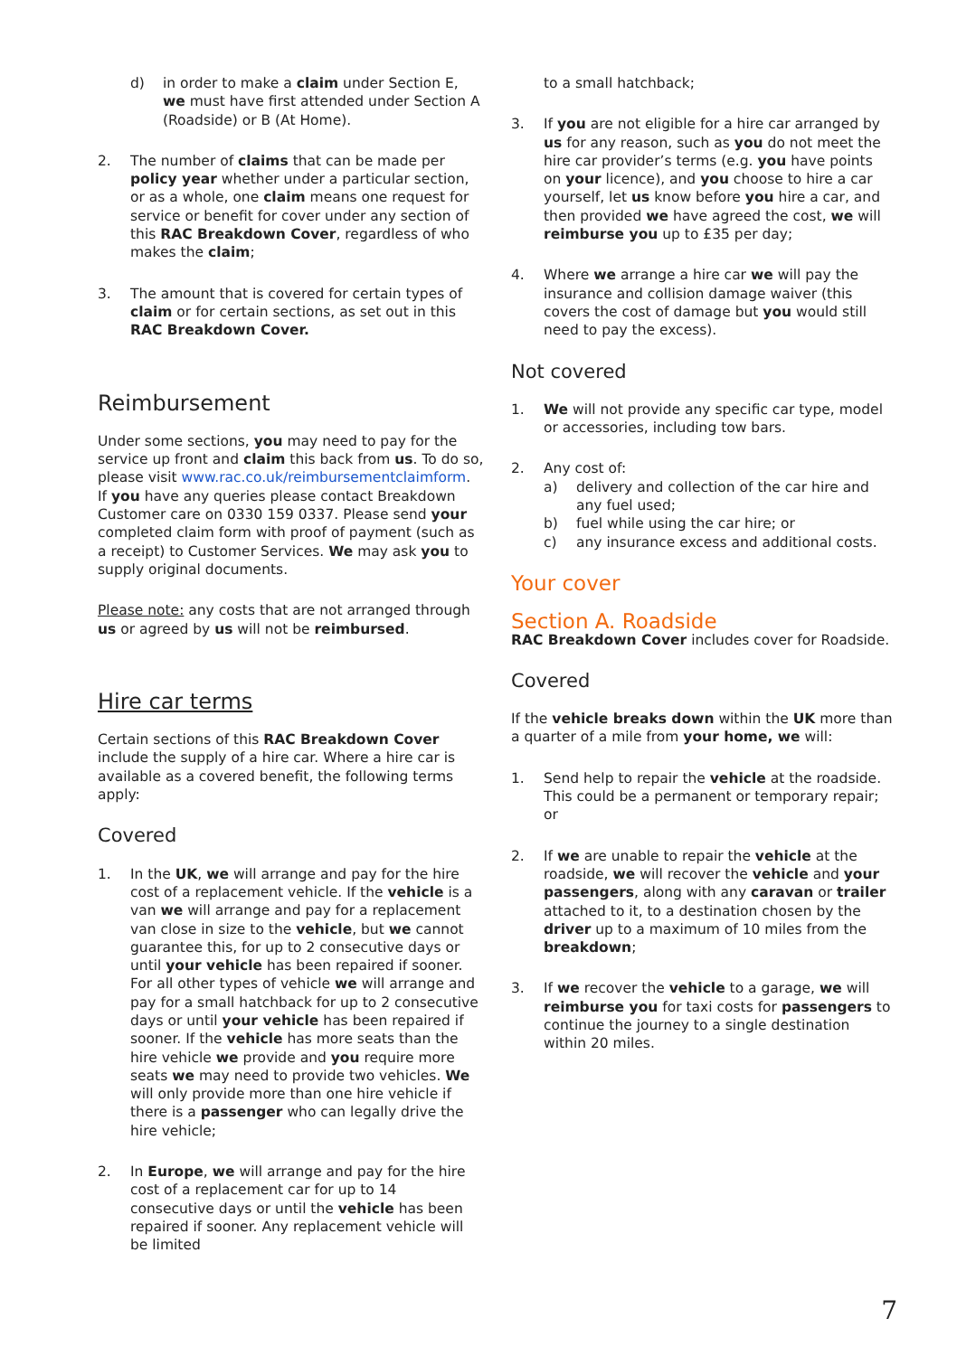d) in order to make a claim under Section E, we must have first attended under Section A (Roadside) or B (At Home).
2. The number of claims that can be made per policy year whether under a particular section, or as a whole, one claim means one request for service or benefit for cover under any section of this RAC Breakdown Cover, regardless of who makes the claim;
3. The amount that is covered for certain types of claim or for certain sections, as set out in this RAC Breakdown Cover.
Reimbursement
Under some sections, you may need to pay for the service up front and claim this back from us. To do so, please visit www.rac.co.uk/reimbursementclaimform. If you have any queries please contact Breakdown Customer care on 0330 159 0337. Please send your completed claim form with proof of payment (such as a receipt) to Customer Services. We may ask you to supply original documents.
Please note: any costs that are not arranged through us or agreed by us will not be reimbursed.
Hire car terms
Certain sections of this RAC Breakdown Cover include the supply of a hire car. Where a hire car is available as a covered benefit, the following terms apply:
Covered
1. In the UK, we will arrange and pay for the hire cost of a replacement vehicle. If the vehicle is a van we will arrange and pay for a replacement van close in size to the vehicle, but we cannot guarantee this, for up to 2 consecutive days or until your vehicle has been repaired if sooner. For all other types of vehicle we will arrange and pay for a small hatchback for up to 2 consecutive days or until your vehicle has been repaired if sooner. If the vehicle has more seats than the hire vehicle we provide and you require more seats we may need to provide two vehicles. We will only provide more than one hire vehicle if there is a passenger who can legally drive the hire vehicle;
2. In Europe, we will arrange and pay for the hire cost of a replacement car for up to 14 consecutive days or until the vehicle has been repaired if sooner. Any replacement vehicle will be limited
to a small hatchback;
3. If you are not eligible for a hire car arranged by us for any reason, such as you do not meet the hire car provider’s terms (e.g. you have points on your licence), and you choose to hire a car yourself, let us know before you hire a car, and then provided we have agreed the cost, we will reimburse you up to £35 per day;
4. Where we arrange a hire car we will pay the insurance and collision damage waiver (this covers the cost of damage but you would still need to pay the excess).
Not covered
1. We will not provide any specific car type, model or accessories, including tow bars.
2. Any cost of:
a) delivery and collection of the car hire and any fuel used;
b) fuel while using the car hire; or
c) any insurance excess and additional costs.
Your cover
Section A. Roadside
RAC Breakdown Cover includes cover for Roadside.
Covered
If the vehicle breaks down within the UK more than a quarter of a mile from your home, we will:
1. Send help to repair the vehicle at the roadside. This could be a permanent or temporary repair; or
2. If we are unable to repair the vehicle at the roadside, we will recover the vehicle and your passengers, along with any caravan or trailer attached to it, to a destination chosen by the driver up to a maximum of 10 miles from the breakdown;
3. If we recover the vehicle to a garage, we will reimburse you for taxi costs for passengers to continue the journey to a single destination within 20 miles.
7